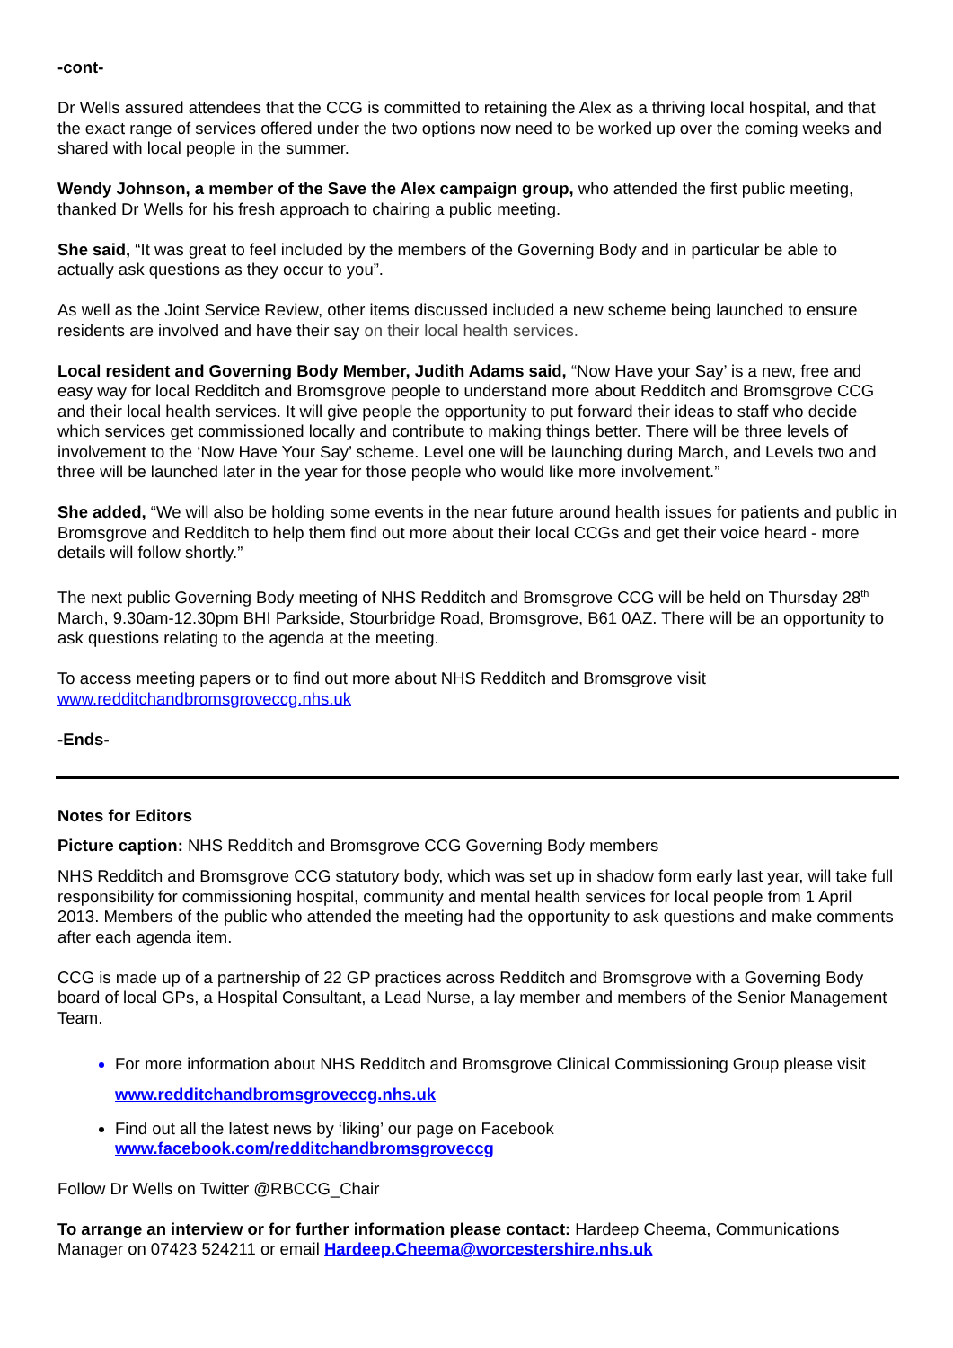-cont-
Dr Wells assured attendees that the CCG is committed to retaining the Alex as a thriving local hospital, and that the exact range of services offered under the two options now need to be worked up over the coming weeks and shared with local people in the summer.
Wendy Johnson, a member of the Save the Alex campaign group, who attended the first public meeting, thanked Dr Wells for his fresh approach to chairing a public meeting.
She said, “It was great to feel included by the members of the Governing Body and in particular be able to actually ask questions as they occur to you”.
As well as the Joint Service Review, other items discussed included a new scheme being launched to ensure residents are involved and have their say on their local health services.
Local resident and Governing Body Member, Judith Adams said, “Now Have your Say’ is a new, free and easy way for local Redditch and Bromsgrove people to understand more about Redditch and Bromsgrove CCG and their local health services. It will give people the opportunity to put forward their ideas to staff who decide which services get commissioned locally and contribute to making things better. There will be three levels of involvement to the ‘Now Have Your Say’ scheme. Level one will be launching during March, and Levels two and three will be launched later in the year for those people who would like more involvement.”
She added, “We will also be holding some events in the near future around health issues for patients and public in Bromsgrove and Redditch to help them find out more about their local CCGs and get their voice heard - more details will follow shortly.”
The next public Governing Body meeting of NHS Redditch and Bromsgrove CCG will be held on Thursday 28<sup>th</sup> March, 9.30am-12.30pm BHI Parkside, Stourbridge Road, Bromsgrove, B61 0AZ. There will be an opportunity to ask questions relating to the agenda at the meeting.
To access meeting papers or to find out more about NHS Redditch and Bromsgrove visit
www.redditchandbromsgroveccg.nhs.uk
-Ends-
Notes for Editors
Picture caption: NHS Redditch and Bromsgrove CCG Governing Body members
NHS Redditch and Bromsgrove CCG statutory body, which was set up in shadow form early last year, will take full responsibility for commissioning hospital, community and mental health services for local people from 1 April 2013. Members of the public who attended the meeting had the opportunity to ask questions and make comments after each agenda item.
CCG is made up of a partnership of 22 GP practices across Redditch and Bromsgrove with a Governing Body board of local GPs, a Hospital Consultant, a Lead Nurse, a lay member and members of the Senior Management Team.
For more information about NHS Redditch and Bromsgrove Clinical Commissioning Group please visit www.redditchandbromsgroveccg.nhs.uk
Find out all the latest news by ‘liking’ our page on Facebook
www.facebook.com/redditchandbromsgroveccg
Follow Dr Wells on Twitter @RBCCG_Chair
To arrange an interview or for further information please contact: Hardeep Cheema, Communications Manager on 07423 524211 or email Hardeep.Cheema@worcestershire.nhs.uk